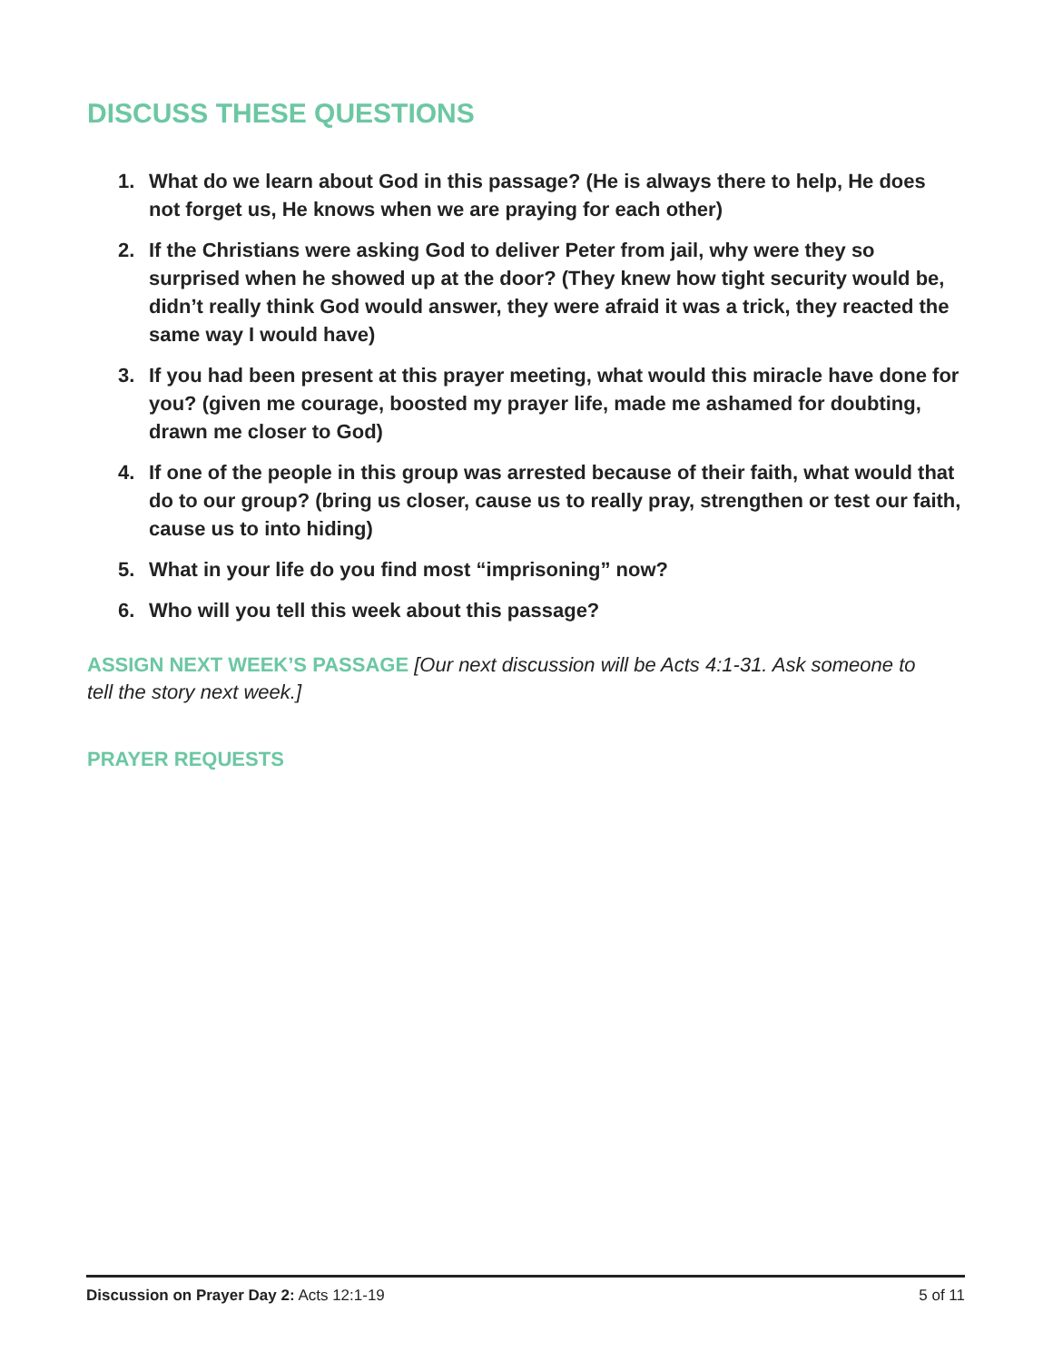DISCUSS THESE QUESTIONS
1. What do we learn about God in this passage? (He is always there to help, He does not forget us, He knows when we are praying for each other)
2. If the Christians were asking God to deliver Peter from jail, why were they so surprised when he showed up at the door? (They knew how tight security would be, didn’t really think God would answer, they were afraid it was a trick, they reacted the same way I would have)
3. If you had been present at this prayer meeting, what would this miracle have done for you? (given me courage, boosted my prayer life, made me ashamed for doubting, drawn me closer to God)
4. If one of the people in this group was arrested because of their faith, what would that do to our group? (bring us closer, cause us to really pray, strengthen or test our faith, cause us to into hiding)
5. What in your life do you find most “imprisoning” now?
6. Who will you tell this week about this passage?
ASSIGN NEXT WEEK’S PASSAGE [Our next discussion will be Acts 4:1-31. Ask someone to tell the story next week.]
PRAYER REQUESTS
Discussion on Prayer Day 2: Acts 12:1-19 5 of 11